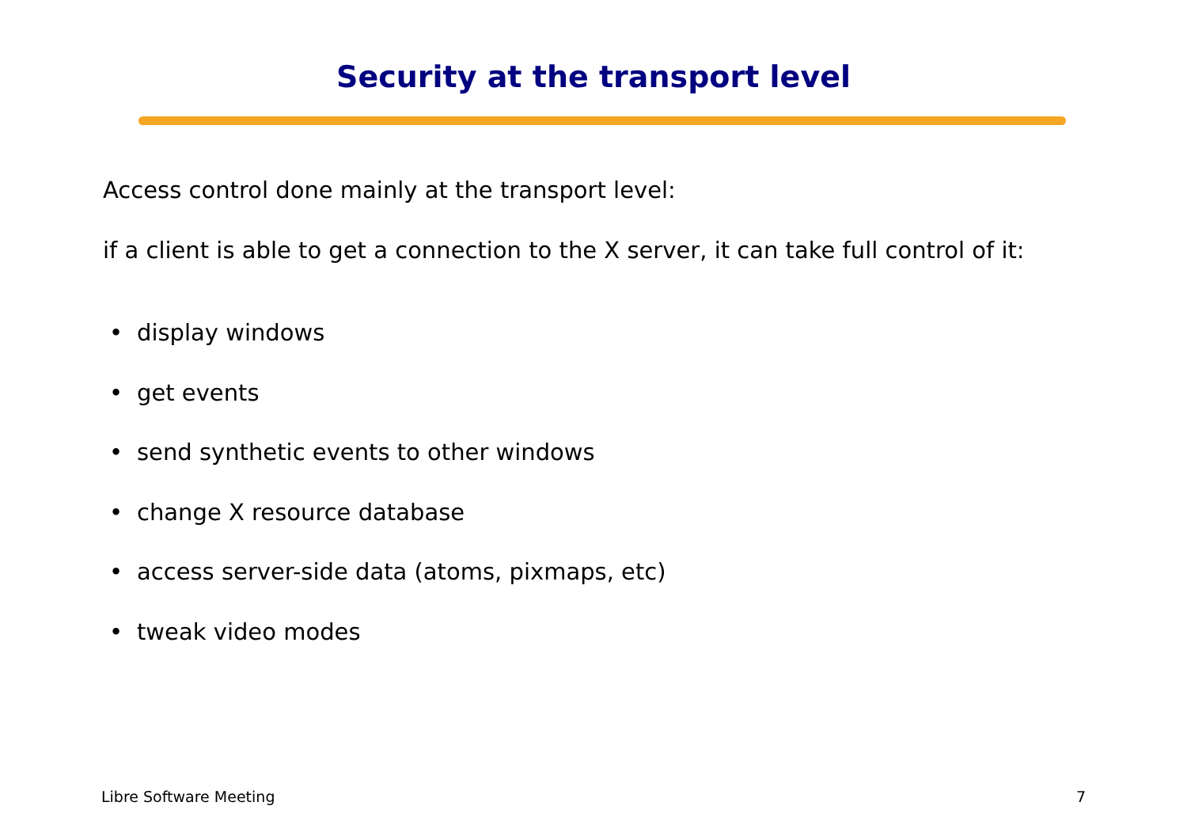Security at the transport level
Access control done mainly at the transport level:
if a client is able to get a connection to the X server, it can take full control of it:
• display windows
• get events
• send synthetic events to other windows
• change X resource database
• access server-side data (atoms, pixmaps, etc)
• tweak video modes
Libre Software Meeting 7